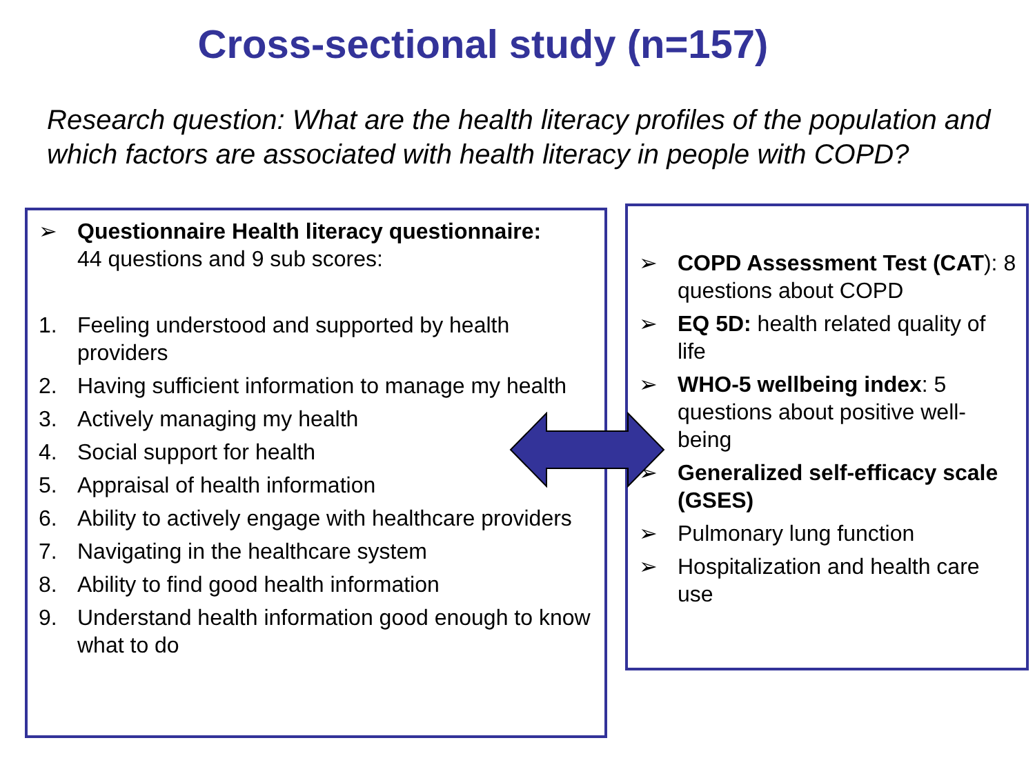Cross-sectional study (n=157)
Research question: What are the health literacy profiles of the population and which factors are associated with health literacy in people with COPD?
➢ Questionnaire Health literacy questionnaire:
44 questions and 9 sub scores:
1. Feeling understood and supported by health providers
2. Having sufficient information to manage my health
3. Actively managing my health
4. Social support for health
5. Appraisal of health information
6. Ability to actively engage with healthcare providers
7. Navigating in the healthcare system
8. Ability to find good health information
9. Understand health information good enough to know what to do
➢ COPD Assessment Test (CAT): 8 questions about COPD
➢ EQ 5D: health related quality of life
➢ WHO-5 wellbeing index: 5 questions about positive well-being
➢ Generalized self-efficacy scale (GSES)
➢ Pulmonary lung function
➢ Hospitalization and health care use